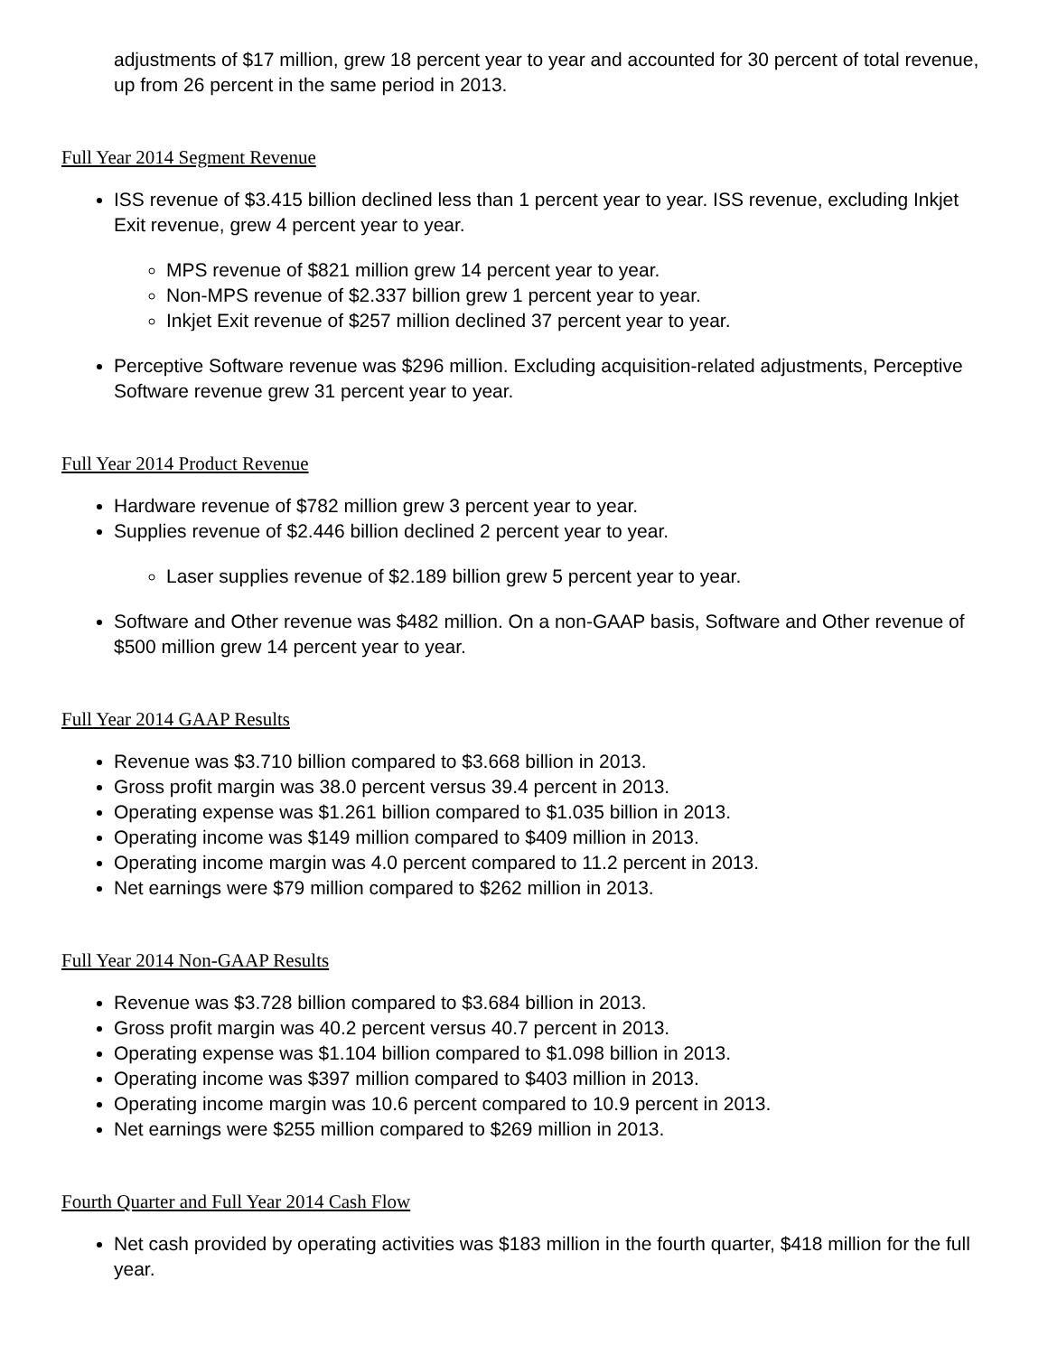adjustments of $17 million, grew 18 percent year to year and accounted for 30 percent of total revenue, up from 26 percent in the same period in 2013.
Full Year 2014 Segment Revenue
ISS revenue of $3.415 billion declined less than 1 percent year to year. ISS revenue, excluding Inkjet Exit revenue, grew 4 percent year to year.
MPS revenue of $821 million grew 14 percent year to year.
Non-MPS revenue of $2.337 billion grew 1 percent year to year.
Inkjet Exit revenue of $257 million declined 37 percent year to year.
Perceptive Software revenue was $296 million. Excluding acquisition-related adjustments, Perceptive Software revenue grew 31 percent year to year.
Full Year 2014 Product Revenue
Hardware revenue of $782 million grew 3 percent year to year.
Supplies revenue of $2.446 billion declined 2 percent year to year.
Laser supplies revenue of $2.189 billion grew 5 percent year to year.
Software and Other revenue was $482 million. On a non-GAAP basis, Software and Other revenue of $500 million grew 14 percent year to year.
Full Year 2014 GAAP Results
Revenue was $3.710 billion compared to $3.668 billion in 2013.
Gross profit margin was 38.0 percent versus 39.4 percent in 2013.
Operating expense was $1.261 billion compared to $1.035 billion in 2013.
Operating income was $149 million compared to $409 million in 2013.
Operating income margin was 4.0 percent compared to 11.2 percent in 2013.
Net earnings were $79 million compared to $262 million in 2013.
Full Year 2014 Non-GAAP Results
Revenue was $3.728 billion compared to $3.684 billion in 2013.
Gross profit margin was 40.2 percent versus 40.7 percent in 2013.
Operating expense was $1.104 billion compared to $1.098 billion in 2013.
Operating income was $397 million compared to $403 million in 2013.
Operating income margin was 10.6 percent compared to 10.9 percent in 2013.
Net earnings were $255 million compared to $269 million in 2013.
Fourth Quarter and Full Year 2014 Cash Flow
Net cash provided by operating activities was $183 million in the fourth quarter, $418 million for the full year.